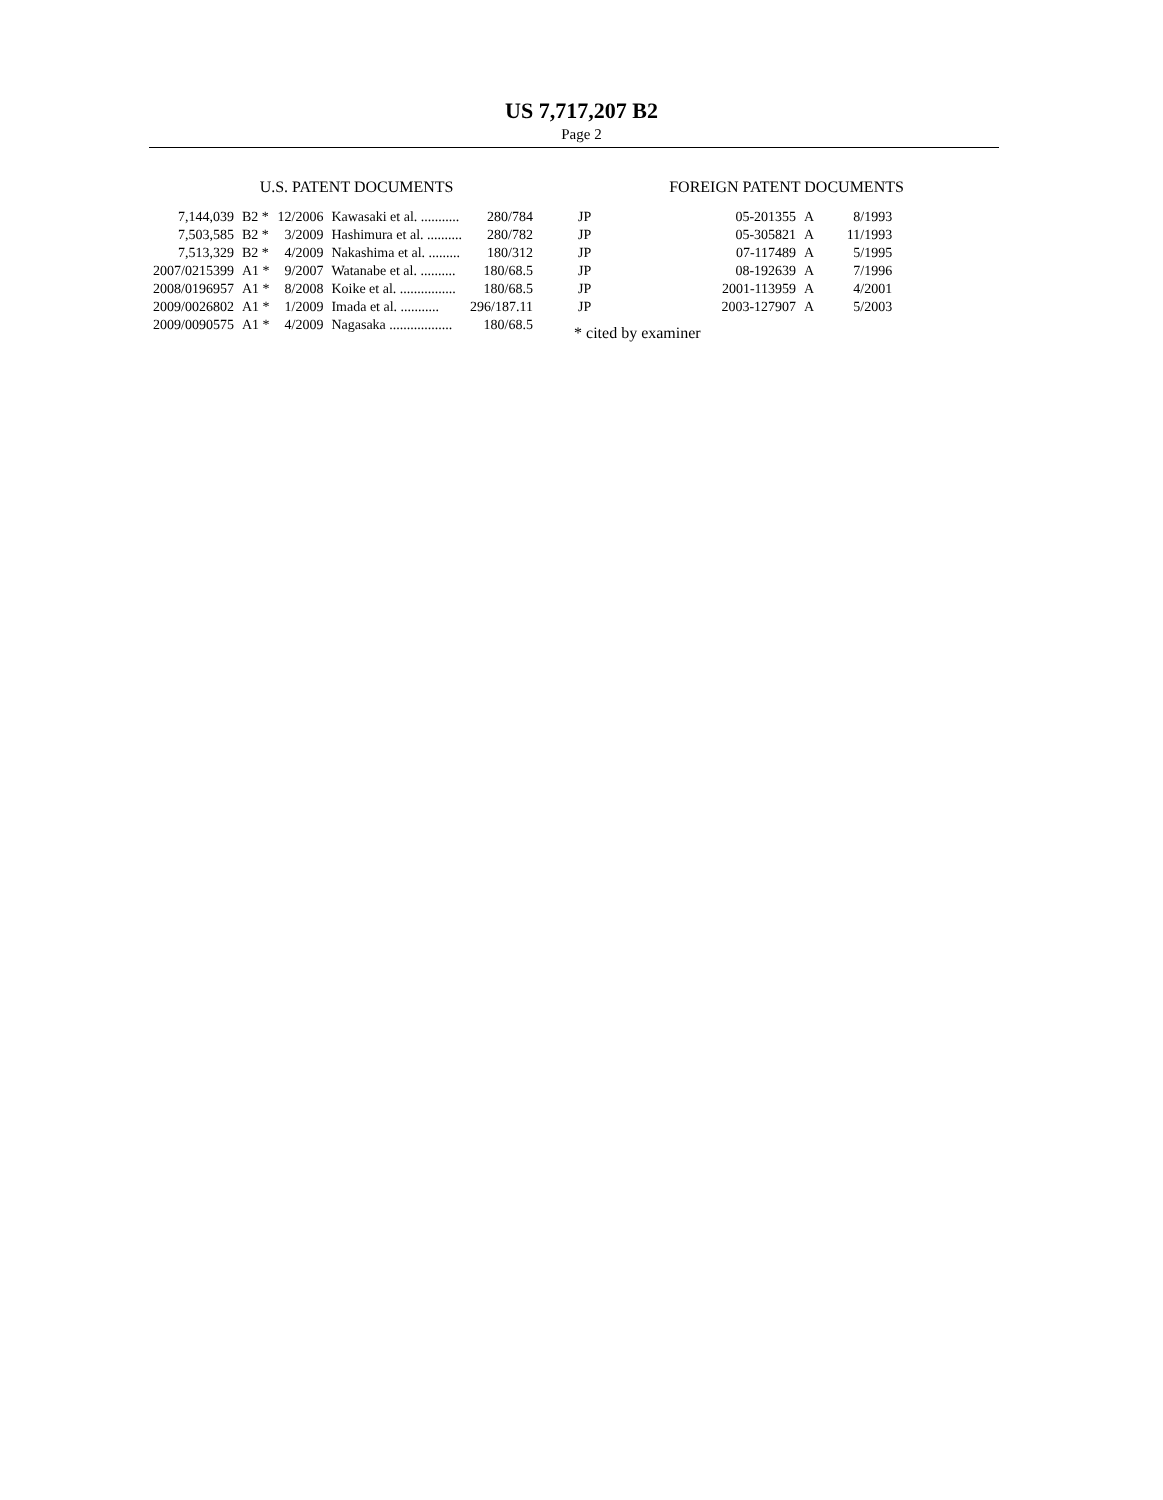US 7,717,207 B2
Page 2
U.S. PATENT DOCUMENTS
| 7,144,039 | B2 * | 12/2006 | Kawasaki et al. ........... | 280/784 |
| 7,503,585 | B2 * | 3/2009 | Hashimura et al. .......... | 280/782 |
| 7,513,329 | B2 * | 4/2009 | Nakashima et al. ......... | 180/312 |
| 2007/0215399 | A1 * | 9/2007 | Watanabe et al. .......... | 180/68.5 |
| 2008/0196957 | A1 * | 8/2008 | Koike et al. ................ | 180/68.5 |
| 2009/0026802 | A1 * | 1/2009 | Imada et al. ........... | 296/187.11 |
| 2009/0090575 | A1 * | 4/2009 | Nagasaka .................. | 180/68.5 |
FOREIGN PATENT DOCUMENTS
| JP | 05-201355 | A | 8/1993 |
| JP | 05-305821 | A | 11/1993 |
| JP | 07-117489 | A | 5/1995 |
| JP | 08-192639 | A | 7/1996 |
| JP | 2001-113959 | A | 4/2001 |
| JP | 2003-127907 | A | 5/2003 |
* cited by examiner